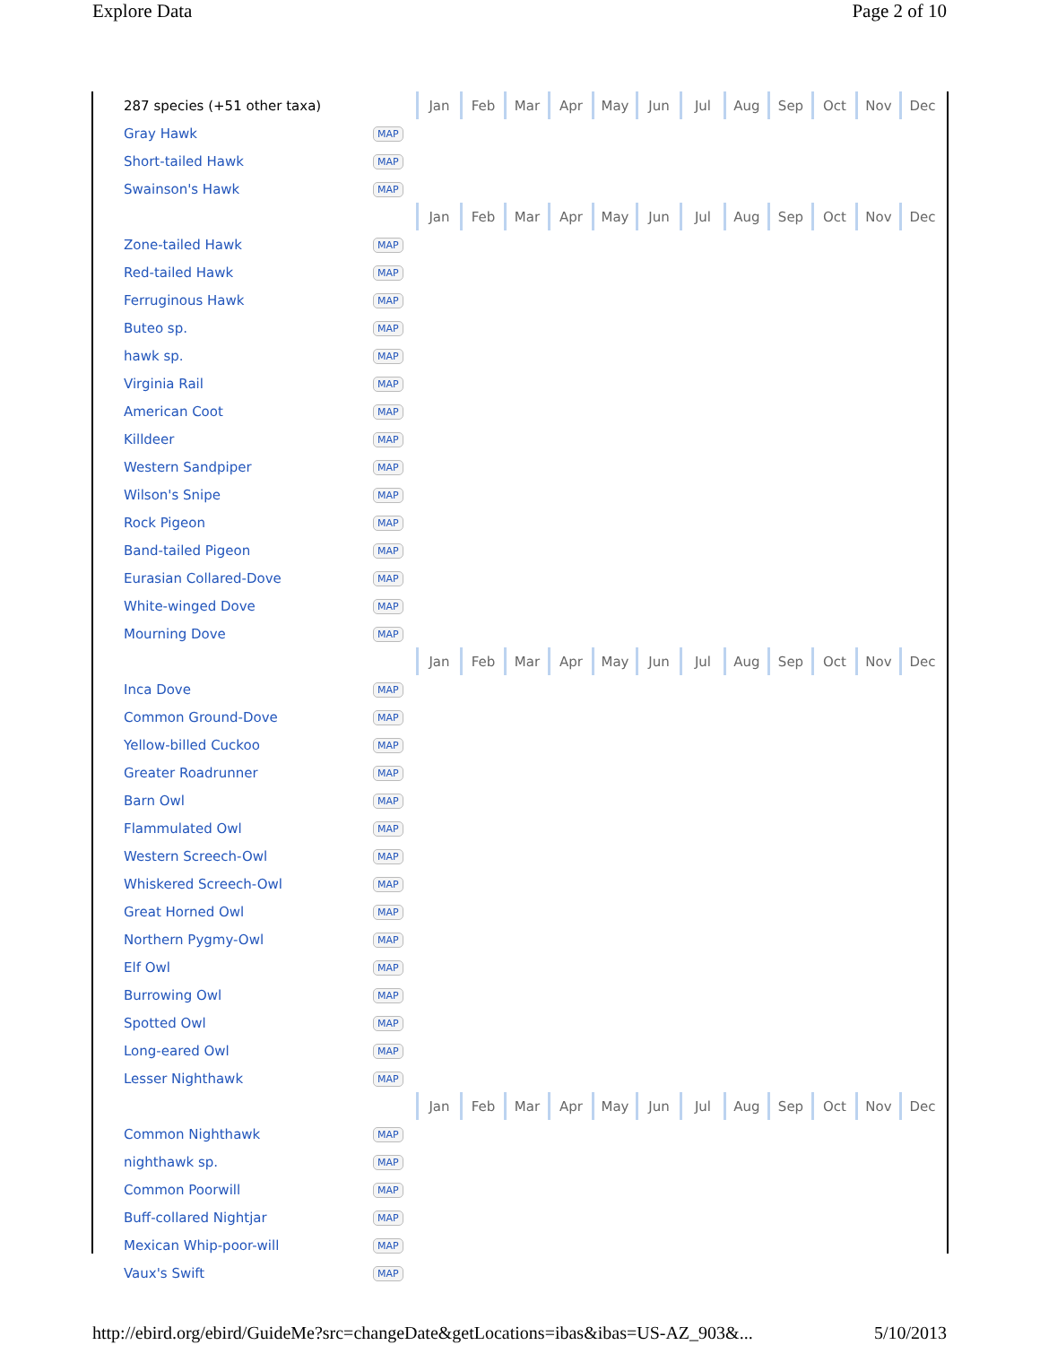Explore Data Page 2 of 10
| 287 species (+51 other taxa) | | Jan | Feb | Mar | Apr | May | Jun | Jul | Aug | Sep | Oct | Nov | Dec |
| Gray Hawk | MAP | | | | | | | | | | | | |
| Short-tailed Hawk | MAP | | | | | | | | | | | | |
| Swainson's Hawk | MAP | | | | | | | | | | | | |
| | | Jan | Feb | Mar | Apr | May | Jun | Jul | Aug | Sep | Oct | Nov | Dec |
| Zone-tailed Hawk | MAP | | | | | | | | | | | | |
| Red-tailed Hawk | MAP | | | | | | | | | | | | |
| Ferruginous Hawk | MAP | | | | | | | | | | | | |
| Buteo sp. | MAP | | | | | | | | | | | | |
| hawk sp. | MAP | | | | | | | | | | | | |
| Virginia Rail | MAP | | | | | | | | | | | | |
| American Coot | MAP | | | | | | | | | | | | |
| Killdeer | MAP | | | | | | | | | | | | |
| Western Sandpiper | MAP | | | | | | | | | | | | |
| Wilson's Snipe | MAP | | | | | | | | | | | | |
| Rock Pigeon | MAP | | | | | | | | | | | | |
| Band-tailed Pigeon | MAP | | | | | | | | | | | | |
| Eurasian Collared-Dove | MAP | | | | | | | | | | | | |
| White-winged Dove | MAP | | | | | | | | | | | | |
| Mourning Dove | MAP | | | | | | | | | | | | |
| | | Jan | Feb | Mar | Apr | May | Jun | Jul | Aug | Sep | Oct | Nov | Dec |
| Inca Dove | MAP | | | | | | | | | | | | |
| Common Ground-Dove | MAP | | | | | | | | | | | | |
| Yellow-billed Cuckoo | MAP | | | | | | | | | | | | |
| Greater Roadrunner | MAP | | | | | | | | | | | | |
| Barn Owl | MAP | | | | | | | | | | | | |
| Flammulated Owl | MAP | | | | | | | | | | | | |
| Western Screech-Owl | MAP | | | | | | | | | | | | |
| Whiskered Screech-Owl | MAP | | | | | | | | | | | | |
| Great Horned Owl | MAP | | | | | | | | | | | | |
| Northern Pygmy-Owl | MAP | | | | | | | | | | | | |
| Elf Owl | MAP | | | | | | | | | | | | |
| Burrowing Owl | MAP | | | | | | | | | | | | |
| Spotted Owl | MAP | | | | | | | | | | | | |
| Long-eared Owl | MAP | | | | | | | | | | | | |
| Lesser Nighthawk | MAP | | | | | | | | | | | | |
| | | Jan | Feb | Mar | Apr | May | Jun | Jul | Aug | Sep | Oct | Nov | Dec |
| Common Nighthawk | MAP | | | | | | | | | | | | |
| nighthawk sp. | MAP | | | | | | | | | | | | |
| Common Poorwill | MAP | | | | | | | | | | | | |
| Buff-collared Nightjar | MAP | | | | | | | | | | | | |
| Mexican Whip-poor-will | MAP | | | | | | | | | | | | |
| Vaux's Swift | MAP | | | | | | | | | | | | |
http://ebird.org/ebird/GuideMe?src=changeDate&getLocations=ibas&ibas=US-AZ_903&... 5/10/2013